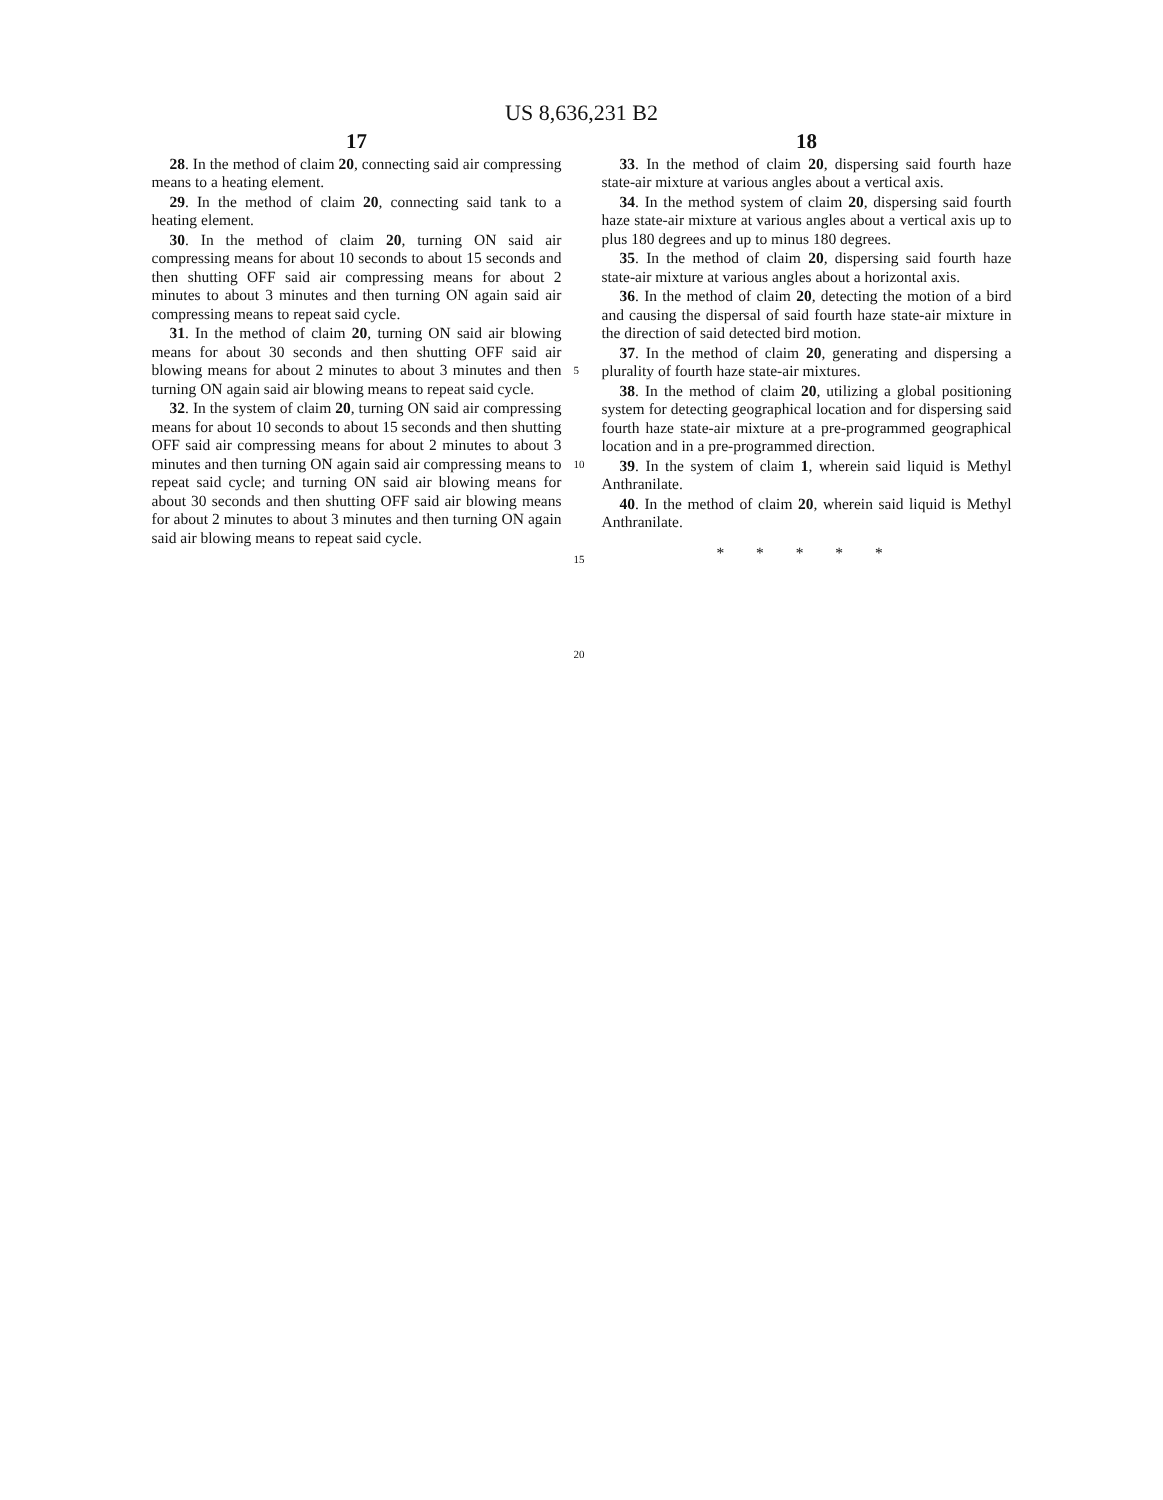US 8,636,231 B2
17
28. In the method of claim 20, connecting said air compressing means to a heating element.
29. In the method of claim 20, connecting said tank to a heating element.
30. In the method of claim 20, turning ON said air compressing means for about 10 seconds to about 15 seconds and then shutting OFF said air compressing means for about 2 minutes to about 3 minutes and then turning ON again said air compressing means to repeat said cycle.
31. In the method of claim 20, turning ON said air blowing means for about 30 seconds and then shutting OFF said air blowing means for about 2 minutes to about 3 minutes and then turning ON again said air blowing means to repeat said cycle.
32. In the system of claim 20, turning ON said air compressing means for about 10 seconds to about 15 seconds and then shutting OFF said air compressing means for about 2 minutes to about 3 minutes and then turning ON again said air compressing means to repeat said cycle; and turning ON said air blowing means for about 30 seconds and then shutting OFF said air blowing means for about 2 minutes to about 3 minutes and then turning ON again said air blowing means to repeat said cycle.
5
10
15
20
18
33. In the method of claim 20, dispersing said fourth haze state-air mixture at various angles about a vertical axis.
34. In the method system of claim 20, dispersing said fourth haze state-air mixture at various angles about a vertical axis up to plus 180 degrees and up to minus 180 degrees.
35. In the method of claim 20, dispersing said fourth haze state-air mixture at various angles about a horizontal axis.
36. In the method of claim 20, detecting the motion of a bird and causing the dispersal of said fourth haze state-air mixture in the direction of said detected bird motion.
37. In the method of claim 20, generating and dispersing a plurality of fourth haze state-air mixtures.
38. In the method of claim 20, utilizing a global positioning system for detecting geographical location and for dispersing said fourth haze state-air mixture at a pre-programmed geographical location and in a pre-programmed direction.
39. In the system of claim 1, wherein said liquid is Methyl Anthranilate.
40. In the method of claim 20, wherein said liquid is Methyl Anthranilate.
* * * * *